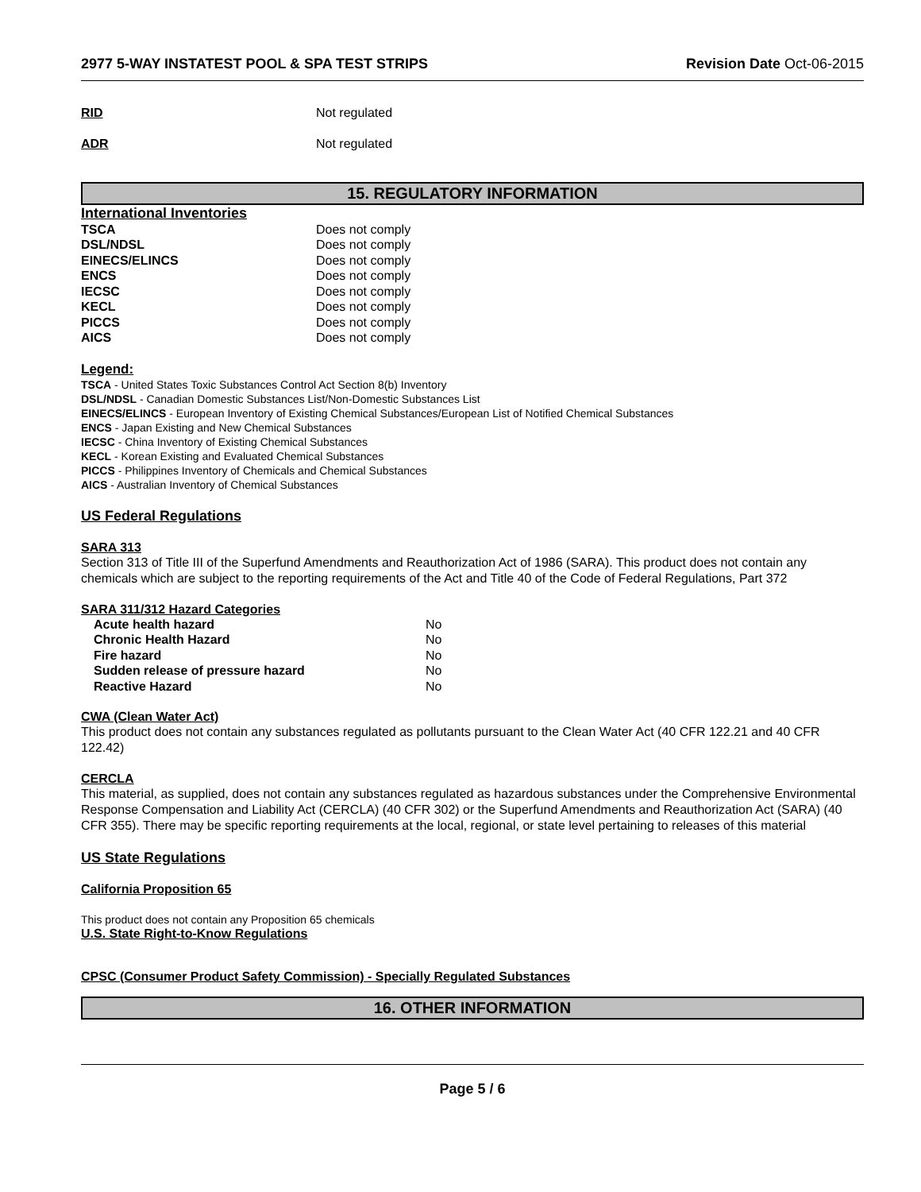2977 5-WAY INSTATEST POOL & SPA TEST STRIPS Revision Date Oct-06-2015
| RID | Not regulated |
| ADR | Not regulated |
15. REGULATORY INFORMATION
International Inventories
| TSCA | Does not comply |
| DSL/NDSL | Does not comply |
| EINECS/ELINCS | Does not comply |
| ENCS | Does not comply |
| IECSC | Does not comply |
| KECL | Does not comply |
| PICCS | Does not comply |
| AICS | Does not comply |
Legend:
TSCA - United States Toxic Substances Control Act Section 8(b) Inventory
DSL/NDSL - Canadian Domestic Substances List/Non-Domestic Substances List
EINECS/ELINCS - European Inventory of Existing Chemical Substances/European List of Notified Chemical Substances
ENCS - Japan Existing and New Chemical Substances
IECSC - China Inventory of Existing Chemical Substances
KECL - Korean Existing and Evaluated Chemical Substances
PICCS - Philippines Inventory of Chemicals and Chemical Substances
AICS - Australian Inventory of Chemical Substances
US Federal Regulations
SARA 313
Section 313 of Title III of the Superfund Amendments and Reauthorization Act of 1986 (SARA). This product does not contain any chemicals which are subject to the reporting requirements of the Act and Title 40 of the Code of Federal Regulations, Part 372
SARA 311/312 Hazard Categories
| Acute health hazard | No |
| Chronic Health Hazard | No |
| Fire hazard | No |
| Sudden release of pressure hazard | No |
| Reactive Hazard | No |
CWA (Clean Water Act)
This product does not contain any substances regulated as pollutants pursuant to the Clean Water Act (40 CFR 122.21 and 40 CFR 122.42)
CERCLA
This material, as supplied, does not contain any substances regulated as hazardous substances under the Comprehensive Environmental Response Compensation and Liability Act (CERCLA) (40 CFR 302) or the Superfund Amendments and Reauthorization Act (SARA) (40 CFR 355). There may be specific reporting requirements at the local, regional, or state level pertaining to releases of this material
US State Regulations
California Proposition 65
This product does not contain any Proposition 65 chemicals
U.S. State Right-to-Know Regulations
CPSC (Consumer Product Safety Commission) - Specially Regulated Substances
16. OTHER INFORMATION
Page 5 / 6